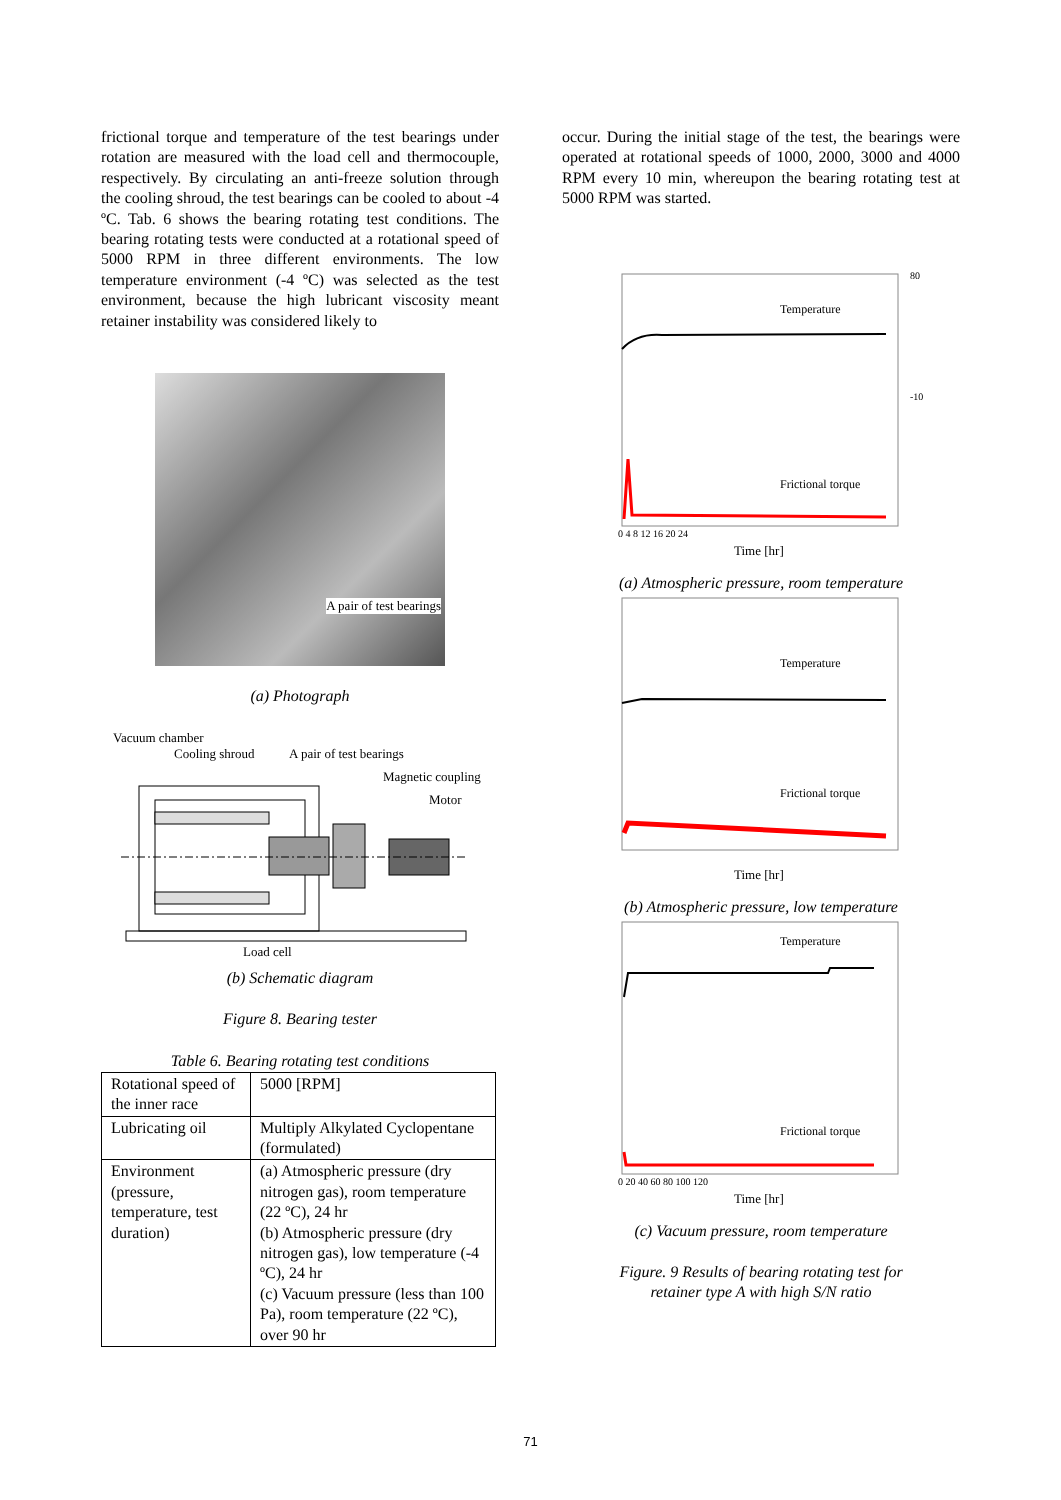frictional torque and temperature of the test bearings under rotation are measured with the load cell and thermocouple, respectively. By circulating an anti-freeze solution through the cooling shroud, the test bearings can be cooled to about -4 ºC. Tab. 6 shows the bearing rotating test conditions. The bearing rotating tests were conducted at a rotational speed of 5000 RPM in three different environments. The low temperature environment (-4 ºC) was selected as the test environment, because the high lubricant viscosity meant retainer instability was considered likely to
A pair of test bearings
(a) Photograph
Vacuum chamber
Cooling shroud
A pair of test bearings
Magnetic coupling
Motor
Load cell
(b) Schematic diagram
Figure 8. Bearing tester
Table 6. Bearing rotating test conditions
| Rotational speed of the inner race | 5000 [RPM] |
| Lubricating oil | Multiply Alkylated Cyclopentane (formulated) |
| Environment (pressure, temperature, test duration) | (a) Atmospheric pressure (dry nitrogen gas), room temperature (22 ºC), 24 hr (b) Atmospheric pressure (dry nitrogen gas), low temperature (-4 ºC), 24 hr (c) Vacuum pressure (less than 100 Pa), room temperature (22 ºC), over 90 hr |
occur. During the initial stage of the test, the bearings were operated at rotational speeds of 1000, 2000, 3000 and 4000 RPM every 10 min, whereupon the bearing rotating test at 5000 RPM was started.
Temperature
Frictional torque
80
-10
0 4 8 12 16 20 24
Time [hr]
(a) Atmospheric pressure, room temperature
Temperature
Frictional torque
Time [hr]
(b) Atmospheric pressure, low temperature
Temperature
Frictional torque
0 20 40 60 80 100 120
Time [hr]
(c) Vacuum pressure, room temperature
Figure. 9 Results of bearing rotating test for
retainer type A with high S/N ratio
71